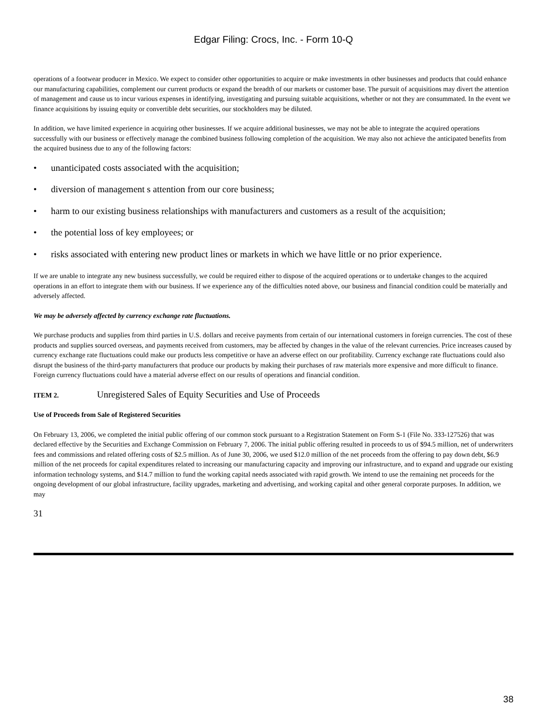Edgar Filing: Crocs, Inc. - Form 10-Q
operations of a footwear producer in Mexico. We expect to consider other opportunities to acquire or make investments in other businesses and products that could enhance our manufacturing capabilities, complement our current products or expand the breadth of our markets or customer base. The pursuit of acquisitions may divert the attention of management and cause us to incur various expenses in identifying, investigating and pursuing suitable acquisitions, whether or not they are consummated. In the event we finance acquisitions by issuing equity or convertible debt securities, our stockholders may be diluted.
In addition, we have limited experience in acquiring other businesses. If we acquire additional businesses, we may not be able to integrate the acquired operations successfully with our business or effectively manage the combined business following completion of the acquisition. We may also not achieve the anticipated benefits from the acquired business due to any of the following factors:
• unanticipated costs associated with the acquisition;
• diversion of management s attention from our core business;
• harm to our existing business relationships with manufacturers and customers as a result of the acquisition;
• the potential loss of key employees; or
• risks associated with entering new product lines or markets in which we have little or no prior experience.
If we are unable to integrate any new business successfully, we could be required either to dispose of the acquired operations or to undertake changes to the acquired operations in an effort to integrate them with our business. If we experience any of the difficulties noted above, our business and financial condition could be materially and adversely affected.
We may be adversely affected by currency exchange rate fluctuations.
We purchase products and supplies from third parties in U.S. dollars and receive payments from certain of our international customers in foreign currencies. The cost of these products and supplies sourced overseas, and payments received from customers, may be affected by changes in the value of the relevant currencies. Price increases caused by currency exchange rate fluctuations could make our products less competitive or have an adverse effect on our profitability. Currency exchange rate fluctuations could also disrupt the business of the third-party manufacturers that produce our products by making their purchases of raw materials more expensive and more difficult to finance. Foreign currency fluctuations could have a material adverse effect on our results of operations and financial condition.
ITEM 2. Unregistered Sales of Equity Securities and Use of Proceeds
Use of Proceeds from Sale of Registered Securities
On February 13, 2006, we completed the initial public offering of our common stock pursuant to a Registration Statement on Form S-1 (File No. 333-127526) that was declared effective by the Securities and Exchange Commission on February 7, 2006. The initial public offering resulted in proceeds to us of $94.5 million, net of underwriters fees and commissions and related offering costs of $2.5 million. As of June 30, 2006, we used $12.0 million of the net proceeds from the offering to pay down debt, $6.9 million of the net proceeds for capital expenditures related to increasing our manufacturing capacity and improving our infrastructure, and to expand and upgrade our existing information technology systems, and $14.7 million to fund the working capital needs associated with rapid growth. We intend to use the remaining net proceeds for the ongoing development of our global infrastructure, facility upgrades, marketing and advertising, and working capital and other general corporate purposes. In addition, we may
31
38